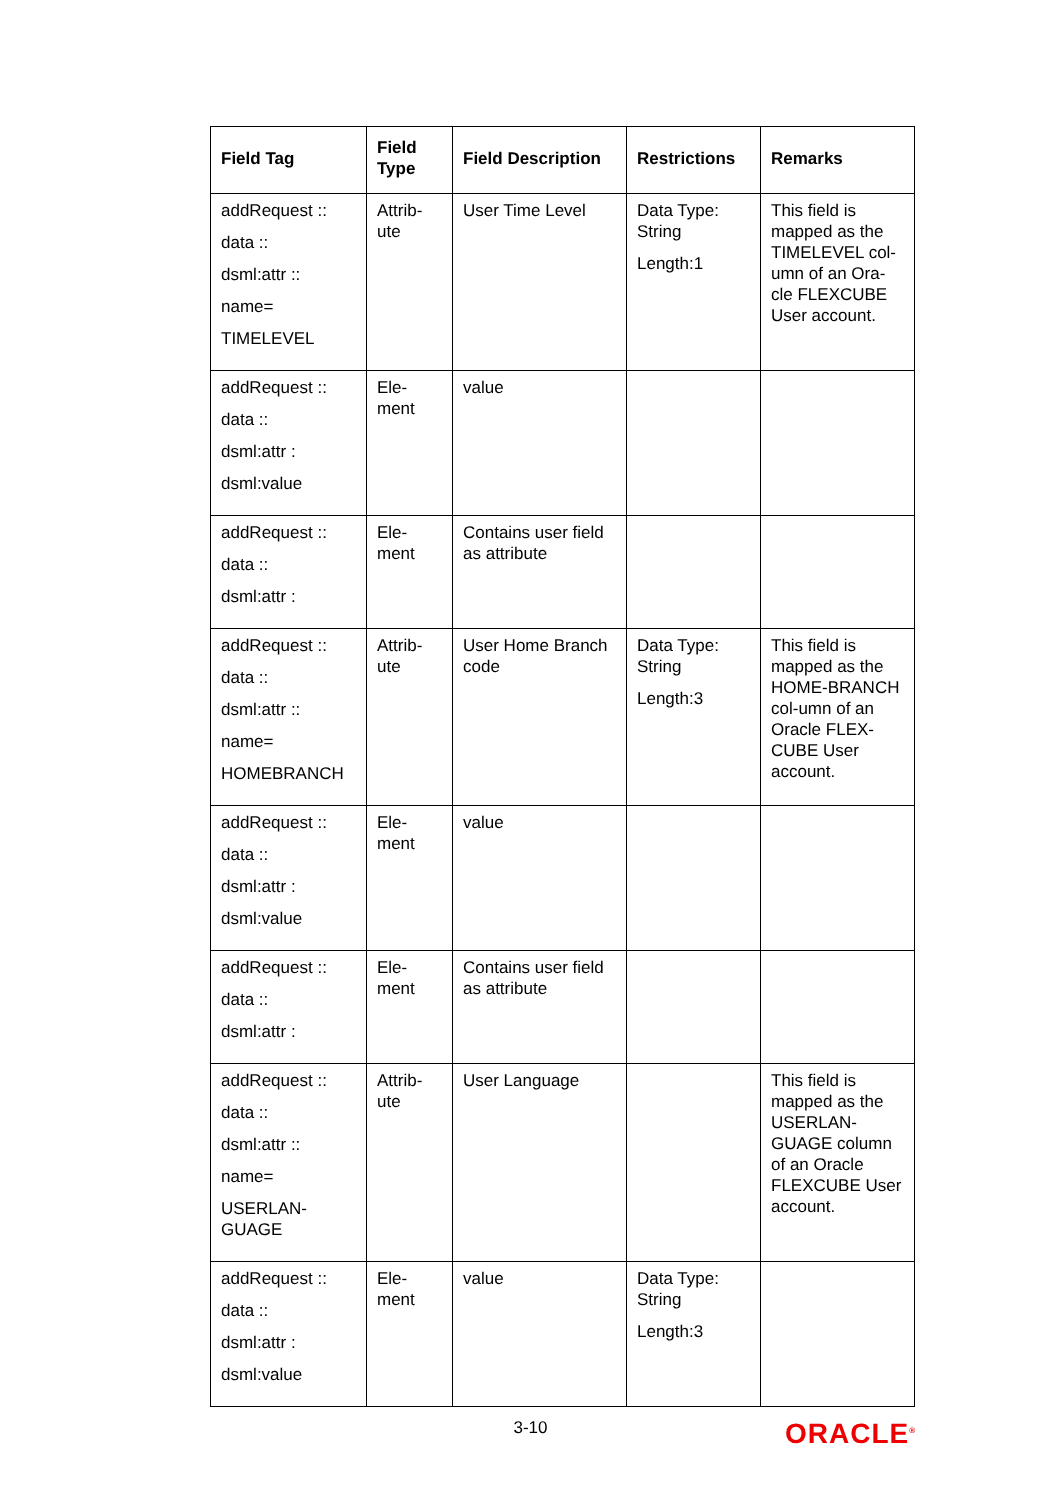| Field Tag | Field Type | Field Description | Restrictions | Remarks |
| --- | --- | --- | --- | --- |
| addRequest :: data :: dsml:attr :: name= TIMELEVEL | Attrib- ute | User Time Level | Data Type: String Length:1 | This field is mapped as the TIMELEVEL col-umn of an Ora-cle FLEXCUBE User account. |
| addRequest :: data :: dsml:attr : dsml:value | Ele- ment | value | | |
| addRequest :: data :: dsml:attr : | Ele- ment | Contains user field as attribute | | |
| addRequest :: data :: dsml:attr :: name= HOMEBRANCH | Attrib- ute | User Home Branch code | Data Type: String Length:3 | This field is mapped as the HOME-BRANCH col-umn of an Oracle FLEX-CUBE User account. |
| addRequest :: data :: dsml:attr : dsml:value | Ele- ment | value | | |
| addRequest :: data :: dsml:attr : | Ele- ment | Contains user field as attribute | | |
| addRequest :: data :: dsml:attr :: name= USERLAN- GUAGE | Attrib- ute | User Language | | This field is mapped as the USERLAN-GUAGE column of an Oracle FLEXCUBE User account. |
| addRequest :: data :: dsml:attr : dsml:value | Ele- ment | value | Data Type: String Length:3 | |
3-10 ORACLE<sup>®</sup>